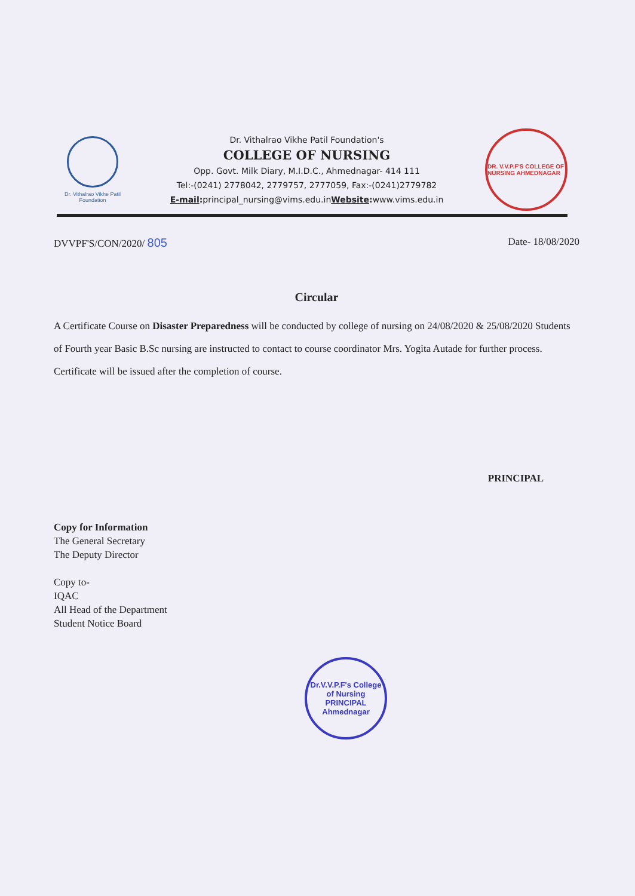Dr. Vithalrao Vikhe Patil
Foundation
Dr. Vithalrao Vikhe Patil Foundation's
COLLEGE OF NURSING
Opp. Govt. Milk Diary, M.I.D.C., Ahmednagar- 414 111
Tel:-(0241) 2778042, 2779757, 2777059, Fax:-(0241)2779782
E-mail: principal_nursing@vims.edu.inWebsite: www.vims.edu.in
DR. V.V.P.F'S COLLEGE OF NURSING AHMEDNAGAR
DVVPF'S/CON/2020/ 805 Date- 18/08/2020
Circular
A Certificate Course on Disaster Preparedness will be conducted by college of nursing on 24/08/2020 & 25/08/2020 Students of Fourth year Basic B.Sc nursing are instructed to contact to course coordinator Mrs. Yogita Autade for further process. Certificate will be issued after the completion of course.
PRINCIPAL
Copy for Information
The General Secretary
The Deputy Director
Copy to-
IQAC
All Head of the Department
Student Notice Board
Dr.V.V.P.F's College of Nursing
PRINCIPAL
Ahmednagar